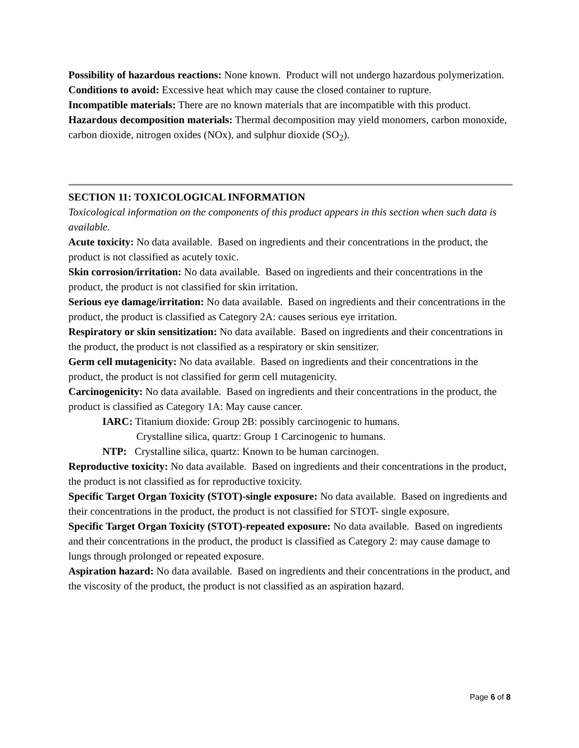Possibility of hazardous reactions: None known. Product will not undergo hazardous polymerization.
Conditions to avoid: Excessive heat which may cause the closed container to rupture.
Incompatible materials: There are no known materials that are incompatible with this product.
Hazardous decomposition materials: Thermal decomposition may yield monomers, carbon monoxide, carbon dioxide, nitrogen oxides (NOx), and sulphur dioxide (SO<sub>2</sub>).
SECTION 11: TOXICOLOGICAL INFORMATION
Toxicological information on the components of this product appears in this section when such data is available.
Acute toxicity: No data available. Based on ingredients and their concentrations in the product, the product is not classified as acutely toxic.
Skin corrosion/irritation: No data available. Based on ingredients and their concentrations in the product, the product is not classified for skin irritation.
Serious eye damage/irritation: No data available. Based on ingredients and their concentrations in the product, the product is classified as Category 2A: causes serious eye irritation.
Respiratory or skin sensitization: No data available. Based on ingredients and their concentrations in the product, the product is not classified as a respiratory or skin sensitizer.
Germ cell mutagenicity: No data available. Based on ingredients and their concentrations in the product, the product is not classified for germ cell mutagenicity.
Carcinogenicity: No data available. Based on ingredients and their concentrations in the product, the product is classified as Category 1A: May cause cancer.
IARC: Titanium dioxide: Group 2B: possibly carcinogenic to humans.
Crystalline silica, quartz: Group 1 Carcinogenic to humans.
NTP: Crystalline silica, quartz: Known to be human carcinogen.
Reproductive toxicity: No data available. Based on ingredients and their concentrations in the product, the product is not classified as for reproductive toxicity.
Specific Target Organ Toxicity (STOT)-single exposure: No data available. Based on ingredients and their concentrations in the product, the product is not classified for STOT- single exposure.
Specific Target Organ Toxicity (STOT)-repeated exposure: No data available. Based on ingredients and their concentrations in the product, the product is classified as Category 2: may cause damage to lungs through prolonged or repeated exposure.
Aspiration hazard: No data available. Based on ingredients and their concentrations in the product, and the viscosity of the product, the product is not classified as an aspiration hazard.
Page 6 of 8